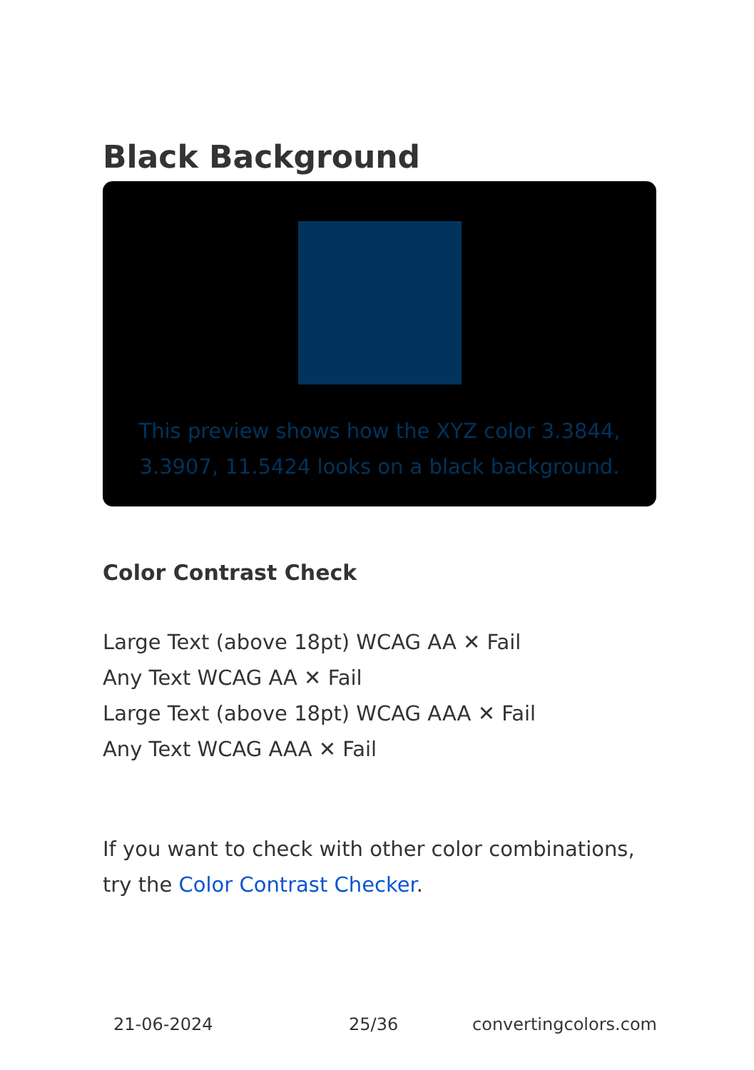Black Background
This preview shows how the XYZ color 3.3844, 3.3907, 11.5424 looks on a black background.
Color Contrast Check
Large Text (above 18pt) WCAG AA ✕ Fail
Any Text WCAG AA ✕ Fail
Large Text (above 18pt) WCAG AAA ✕ Fail
Any Text WCAG AAA ✕ Fail
If you want to check with other color combinations, try the Color Contrast Checker.
21-06-2024 25/36 convertingcolors.com